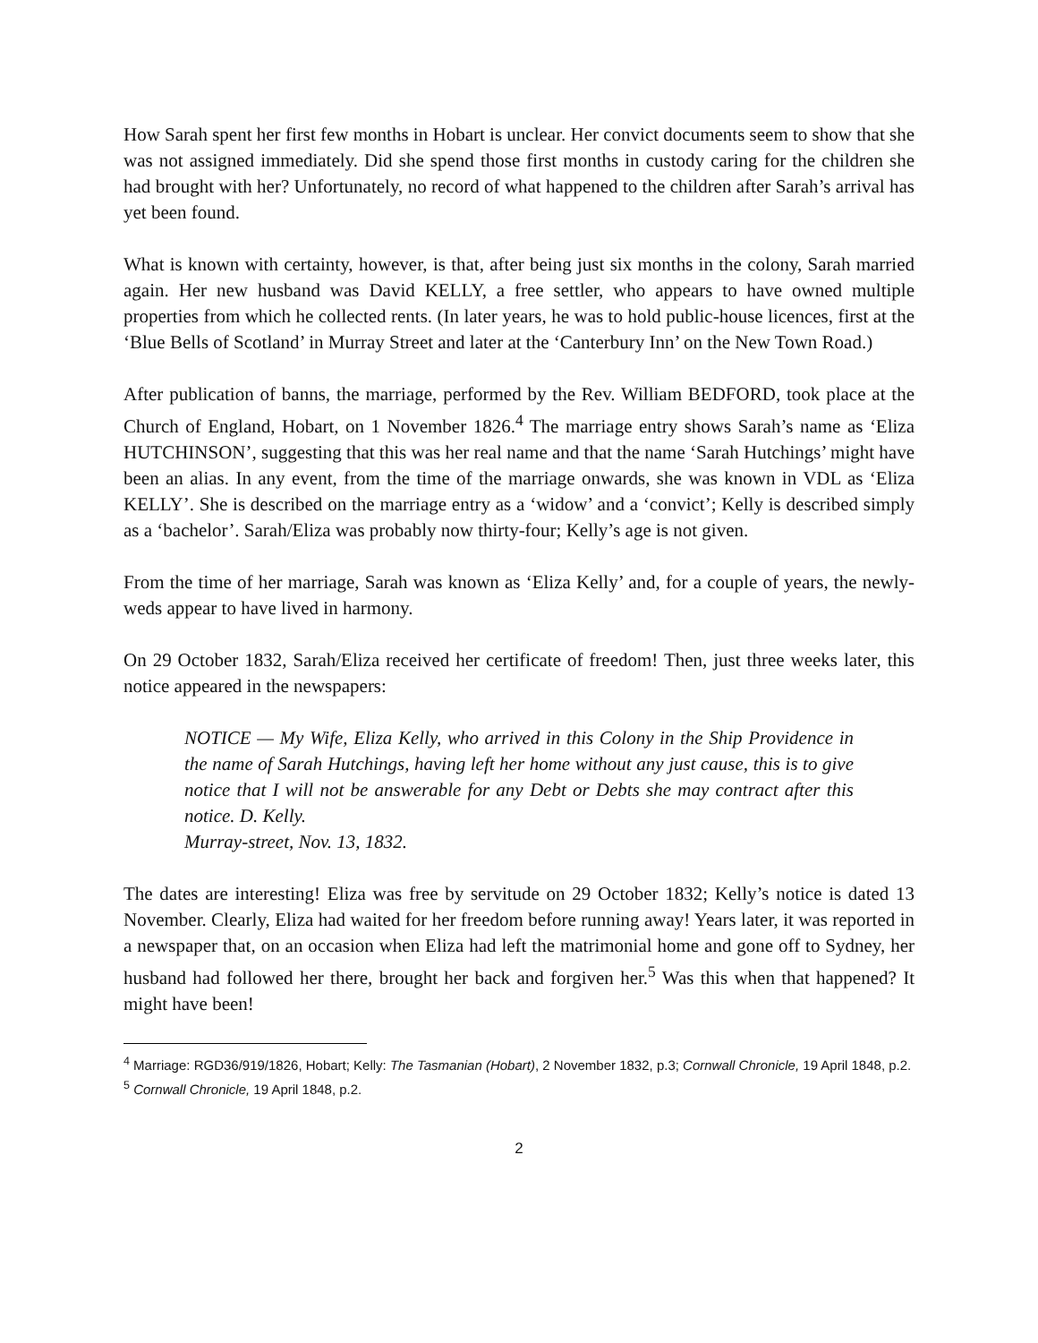How Sarah spent her first few months in Hobart is unclear. Her convict documents seem to show that she was not assigned immediately. Did she spend those first months in custody caring for the children she had brought with her? Unfortunately, no record of what happened to the children after Sarah’s arrival has yet been found.
What is known with certainty, however, is that, after being just six months in the colony, Sarah married again. Her new husband was David KELLY, a free settler, who appears to have owned multiple properties from which he collected rents. (In later years, he was to hold public-house licences, first at the ‘Blue Bells of Scotland’ in Murray Street and later at the ‘Canterbury Inn’ on the New Town Road.)
After publication of banns, the marriage, performed by the Rev. William BEDFORD, took place at the Church of England, Hobart, on 1 November 1826.<sup>4</sup> The marriage entry shows Sarah’s name as ‘Eliza HUTCHINSON’, suggesting that this was her real name and that the name ‘Sarah Hutchings’ might have been an alias. In any event, from the time of the marriage onwards, she was known in VDL as ‘Eliza KELLY’. She is described on the marriage entry as a ‘widow’ and a ‘convict’; Kelly is described simply as a ‘bachelor’. Sarah/Eliza was probably now thirty-four; Kelly’s age is not given.
From the time of her marriage, Sarah was known as ‘Eliza Kelly’ and, for a couple of years, the newly-weds appear to have lived in harmony.
On 29 October 1832, Sarah/Eliza received her certificate of freedom! Then, just three weeks later, this notice appeared in the newspapers:
NOTICE — My Wife, Eliza Kelly, who arrived in this Colony in the Ship Providence in the name of Sarah Hutchings, having left her home without any just cause, this is to give notice that I will not be answerable for any Debt or Debts she may contract after this notice. D. Kelly.
Murray-street, Nov. 13, 1832.
The dates are interesting! Eliza was free by servitude on 29 October 1832; Kelly’s notice is dated 13 November. Clearly, Eliza had waited for her freedom before running away! Years later, it was reported in a newspaper that, on an occasion when Eliza had left the matrimonial home and gone off to Sydney, her husband had followed her there, brought her back and forgiven her.<sup>5</sup> Was this when that happened? It might have been!
<sup>4</sup> Marriage: RGD36/919/1826, Hobart; Kelly: The Tasmanian (Hobart), 2 November 1832, p.3; Cornwall Chronicle, 19 April 1848, p.2.
<sup>5</sup> Cornwall Chronicle, 19 April 1848, p.2.
2